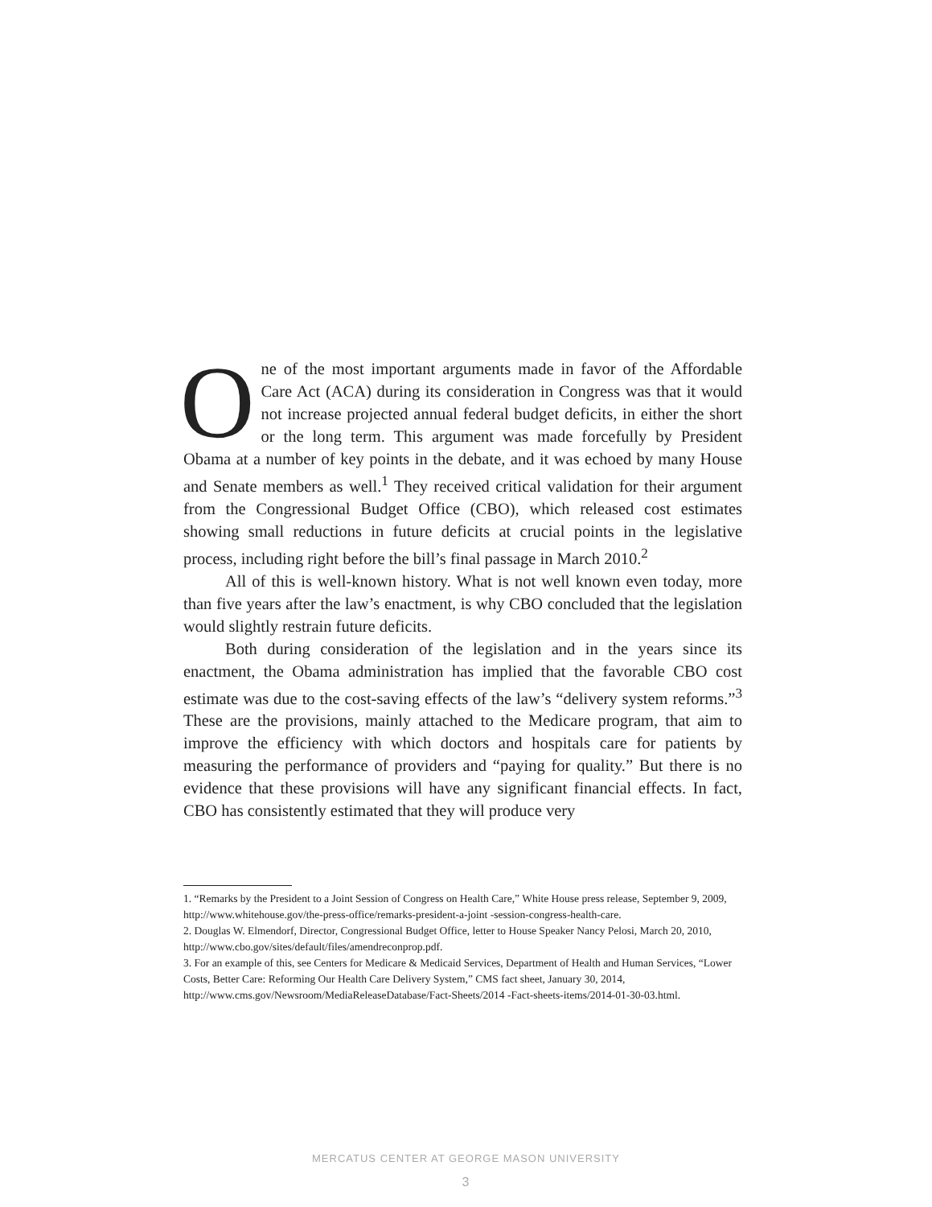One of the most important arguments made in favor of the Affordable Care Act (ACA) during its consideration in Congress was that it would not increase projected annual federal budget deficits, in either the short or the long term. This argument was made forcefully by President Obama at a number of key points in the debate, and it was echoed by many House and Senate members as well.<sup>1</sup> They received critical validation for their argument from the Congressional Budget Office (CBO), which released cost estimates showing small reductions in future deficits at crucial points in the legislative process, including right before the bill’s final passage in March 2010.<sup>2</sup>
All of this is well-known history. What is not well known even today, more than five years after the law’s enactment, is why CBO concluded that the legislation would slightly restrain future deficits.
Both during consideration of the legislation and in the years since its enactment, the Obama administration has implied that the favorable CBO cost estimate was due to the cost-saving effects of the law’s “delivery system reforms.”<sup>3</sup> These are the provisions, mainly attached to the Medicare program, that aim to improve the efficiency with which doctors and hospitals care for patients by measuring the performance of providers and “paying for quality.” But there is no evidence that these provisions will have any significant financial effects. In fact, CBO has consistently estimated that they will produce very
1. “Remarks by the President to a Joint Session of Congress on Health Care,” White House press release, September 9, 2009, http://www.whitehouse.gov/the-press-office/remarks-president-a-joint -session-congress-health-care.
2. Douglas W. Elmendorf, Director, Congressional Budget Office, letter to House Speaker Nancy Pelosi, March 20, 2010, http://www.cbo.gov/sites/default/files/amendreconprop.pdf.
3. For an example of this, see Centers for Medicare & Medicaid Services, Department of Health and Human Services, “Lower Costs, Better Care: Reforming Our Health Care Delivery System,” CMS fact sheet, January 30, 2014, http://www.cms.gov/Newsroom/MediaReleaseDatabase/Fact-Sheets/2014 -Fact-sheets-items/2014-01-30-03.html.
MERCATUS CENTER AT GEORGE MASON UNIVERSITY
3